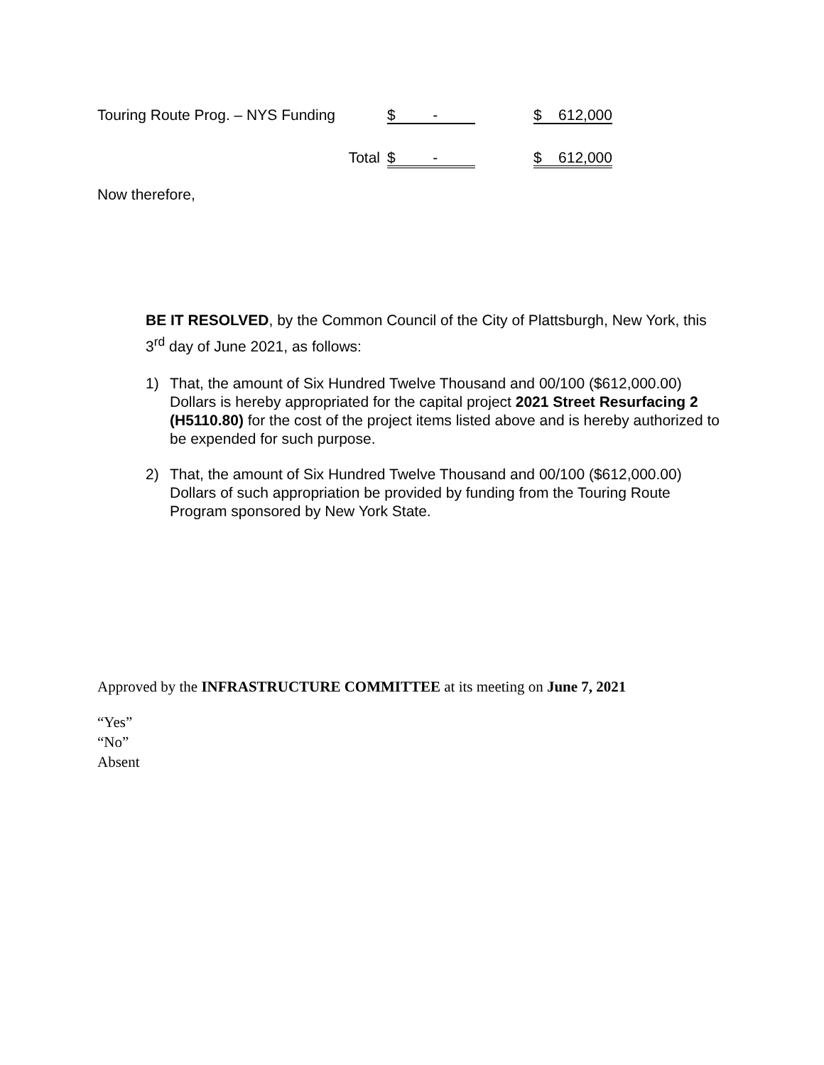| Touring Route Prog. – NYS Funding | $ - | | $ 612,000 |
| Total | $ - | | $ 612,000 |
Now therefore,
BE IT RESOLVED, by the Common Council of the City of Plattsburgh, New York, this 3<sup>rd</sup> day of June 2021, as follows:
1) That, the amount of Six Hundred Twelve Thousand and 00/100 ($612,000.00) Dollars is hereby appropriated for the capital project 2021 Street Resurfacing 2 (H5110.80) for the cost of the project items listed above and is hereby authorized to be expended for such purpose.
2) That, the amount of Six Hundred Twelve Thousand and 00/100 ($612,000.00) Dollars of such appropriation be provided by funding from the Touring Route Program sponsored by New York State.
Approved by the INFRASTRUCTURE COMMITTEE at its meeting on June 7, 2021
“Yes”
“No”
Absent